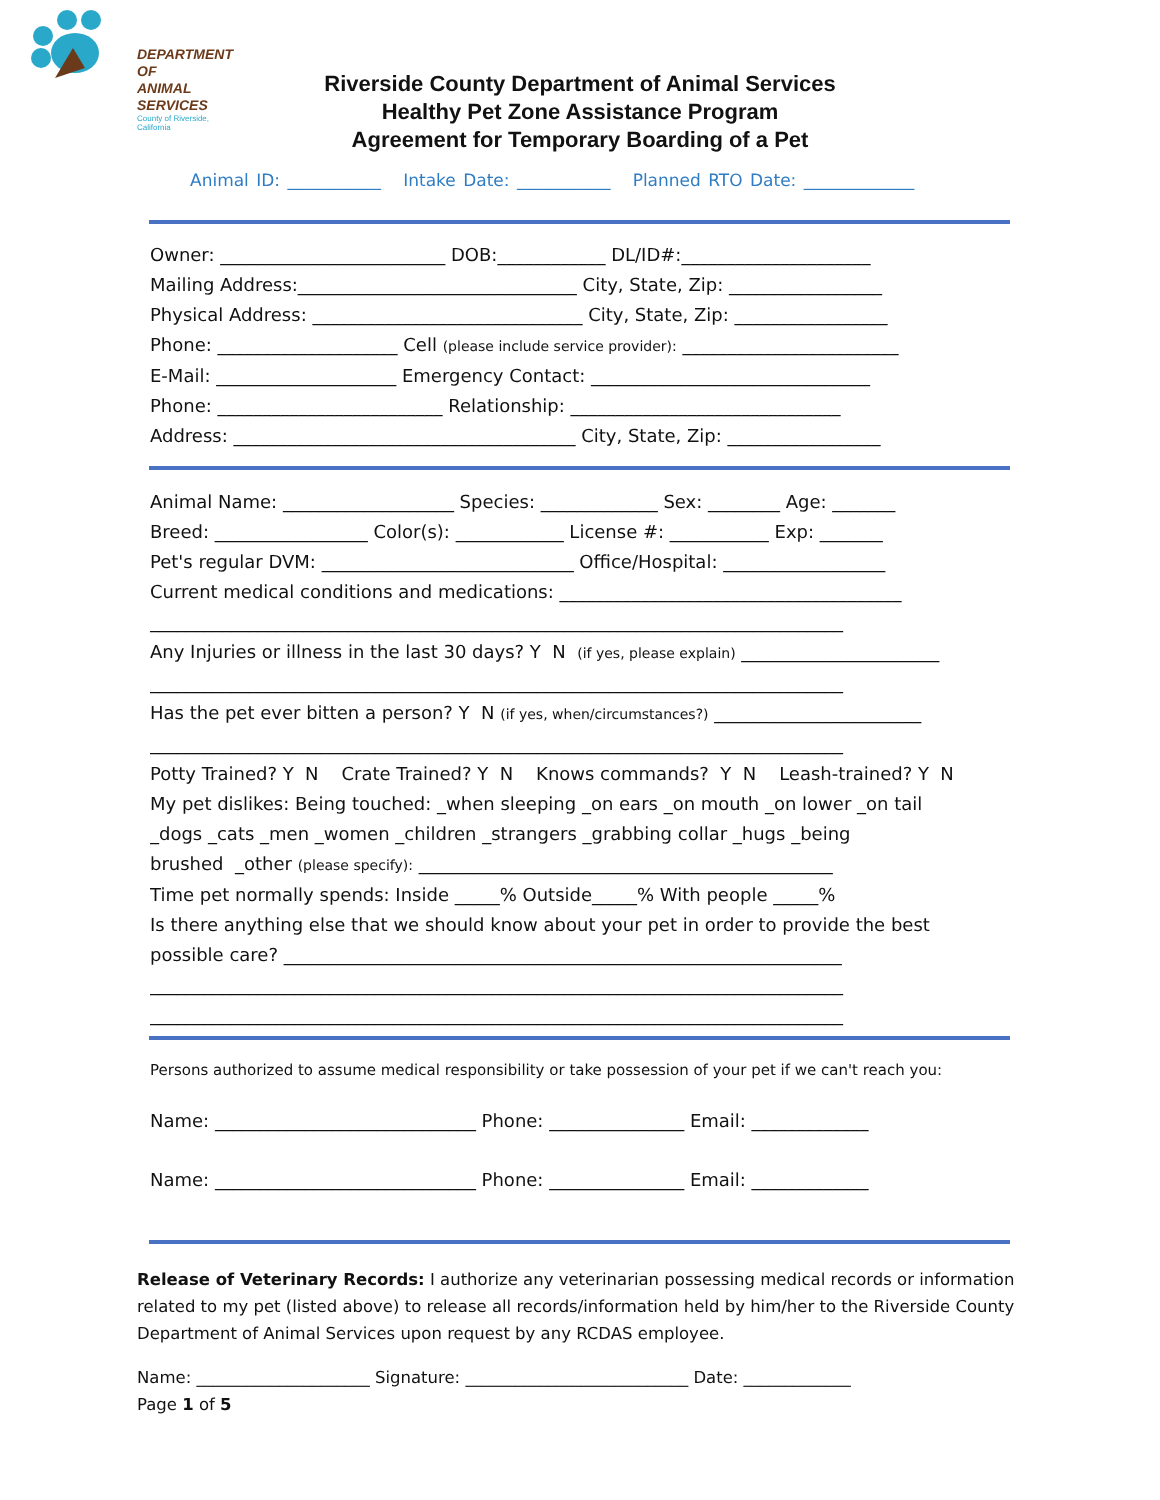DEPARTMENT OF
ANIMAL SERVICES
County of Riverside, California
Riverside County Department of Animal Services
Healthy Pet Zone Assistance Program
Agreement for Temporary Boarding of a Pet
Animal ID: ___________ Intake Date: ___________ Planned RTO Date: _____________
Owner: _________________________ DOB:____________ DL/ID#:_____________________ Mailing Address:_______________________________ City, State, Zip: _________________ Physical Address: ______________________________ City, State, Zip: _________________ Phone: ____________________ Cell (please include service provider): ________________________ E-Mail: ____________________ Emergency Contact: _______________________________ Phone: _________________________ Relationship: ______________________________ Address: ______________________________________ City, State, Zip: _________________
Animal Name: ___________________ Species: _____________ Sex: ________ Age: _______ Breed: _________________ Color(s): ____________ License #: ___________ Exp: _______ Pet's regular DVM: ____________________________ Office/Hospital: __________________ Current medical conditions and medications: ______________________________________ _____________________________________________________________________________ Any Injuries or illness in the last 30 days? Y N (if yes, please explain) ______________________ _____________________________________________________________________________ Has the pet ever bitten a person? Y N (if yes, when/circumstances?) _______________________ _____________________________________________________________________________ Potty Trained? Y N Crate Trained? Y N Knows commands? Y N Leash-trained? Y N My pet dislikes: Being touched: _when sleeping _on ears _on mouth _on lower _on tail _dogs _cats _men _women _children _strangers _grabbing collar _hugs _being brushed _other (please specify): ______________________________________________ Time pet normally spends: Inside _____% Outside_____% With people _____% Is there anything else that we should know about your pet in order to provide the best possible care? ______________________________________________________________ _____________________________________________________________________________ _____________________________________________________________________________
Persons authorized to assume medical responsibility or take possession of your pet if we can't reach you:
Name: _____________________________ Phone: _______________ Email: _____________
Name: _____________________________ Phone: _______________ Email: _____________
Release of Veterinary Records: I authorize any veterinarian possessing medical records or information related to my pet (listed above) to release all records/information held by him/her to the Riverside County Department of Animal Services upon request by any RCDAS employee.
Name: _____________________ Signature: ___________________________ Date: _____________ Page 1 of 5